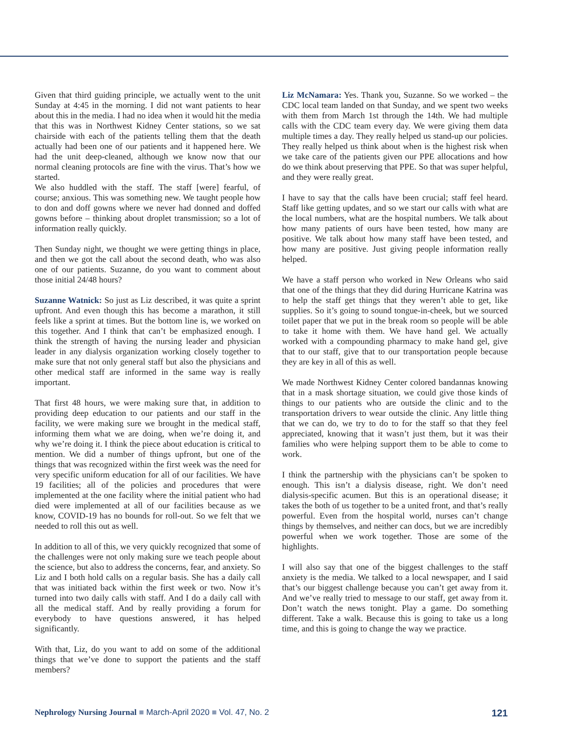Given that third guiding principle, we actually went to the unit Sunday at 4:45 in the morning. I did not want patients to hear about this in the media. I had no idea when it would hit the media that this was in Northwest Kidney Center stations, so we sat chairside with each of the patients telling them that the death actually had been one of our patients and it happened here. We had the unit deep-cleaned, although we know now that our normal cleaning protocols are fine with the virus. That’s how we started.
We also huddled with the staff. The staff [were] fearful, of course; anxious. This was something new. We taught people how to don and doff gowns where we never had donned and doffed gowns before – thinking about droplet transmission; so a lot of information really quickly.
Then Sunday night, we thought we were getting things in place, and then we got the call about the second death, who was also one of our patients. Suzanne, do you want to comment about those initial 24/48 hours?
Suzanne Watnick: So just as Liz described, it was quite a sprint upfront. And even though this has become a marathon, it still feels like a sprint at times. But the bottom line is, we worked on this together. And I think that can’t be emphasized enough. I think the strength of having the nursing leader and physician leader in any dialysis organization working closely together to make sure that not only general staff but also the physicians and other medical staff are informed in the same way is really important.
That first 48 hours, we were making sure that, in addition to providing deep education to our patients and our staff in the facility, we were making sure we brought in the medical staff, informing them what we are doing, when we’re doing it, and why we’re doing it. I think the piece about education is critical to mention. We did a number of things upfront, but one of the things that was recognized within the first week was the need for very specific uniform education for all of our facilities. We have 19 facilities; all of the policies and procedures that were implemented at the one facility where the initial patient who had died were implemented at all of our facilities because as we know, COVID-19 has no bounds for roll-out. So we felt that we needed to roll this out as well.
In addition to all of this, we very quickly recognized that some of the challenges were not only making sure we teach people about the science, but also to address the concerns, fear, and anxiety. So Liz and I both hold calls on a regular basis. She has a daily call that was initiated back within the first week or two. Now it’s turned into two daily calls with staff. And I do a daily call with all the medical staff. And by really providing a forum for everybody to have questions answered, it has helped significantly.
With that, Liz, do you want to add on some of the additional things that we’ve done to support the patients and the staff members?
Liz McNamara: Yes. Thank you, Suzanne. So we worked – the CDC local team landed on that Sunday, and we spent two weeks with them from March 1st through the 14th. We had multiple calls with the CDC team every day. We were giving them data multiple times a day. They really helped us stand-up our policies. They really helped us think about when is the highest risk when we take care of the patients given our PPE allocations and how do we think about preserving that PPE. So that was super helpful, and they were really great.
I have to say that the calls have been crucial; staff feel heard. Staff like getting updates, and so we start our calls with what are the local numbers, what are the hospital numbers. We talk about how many patients of ours have been tested, how many are positive. We talk about how many staff have been tested, and how many are positive. Just giving people information really helped.
We have a staff person who worked in New Orleans who said that one of the things that they did during Hurricane Katrina was to help the staff get things that they weren’t able to get, like supplies. So it’s going to sound tongue-in-cheek, but we sourced toilet paper that we put in the break room so people will be able to take it home with them. We have hand gel. We actually worked with a compounding pharmacy to make hand gel, give that to our staff, give that to our transportation people because they are key in all of this as well.
We made Northwest Kidney Center colored bandannas knowing that in a mask shortage situation, we could give those kinds of things to our patients who are outside the clinic and to the transportation drivers to wear outside the clinic. Any little thing that we can do, we try to do to for the staff so that they feel appreciated, knowing that it wasn’t just them, but it was their families who were helping support them to be able to come to work.
I think the partnership with the physicians can’t be spoken to enough. This isn’t a dialysis disease, right. We don’t need dialysis-specific acumen. But this is an operational disease; it takes the both of us together to be a united front, and that’s really powerful. Even from the hospital world, nurses can’t change things by themselves, and neither can docs, but we are incredibly powerful when we work together. Those are some of the highlights.
I will also say that one of the biggest challenges to the staff anxiety is the media. We talked to a local newspaper, and I said that’s our biggest challenge because you can’t get away from it. And we’ve really tried to message to our staff, get away from it. Don’t watch the news tonight. Play a game. Do something different. Take a walk. Because this is going to take us a long time, and this is going to change the way we practice.
Nephrology Nursing Journal ■ March-April 2020 ■ Vol. 47, No. 2
121